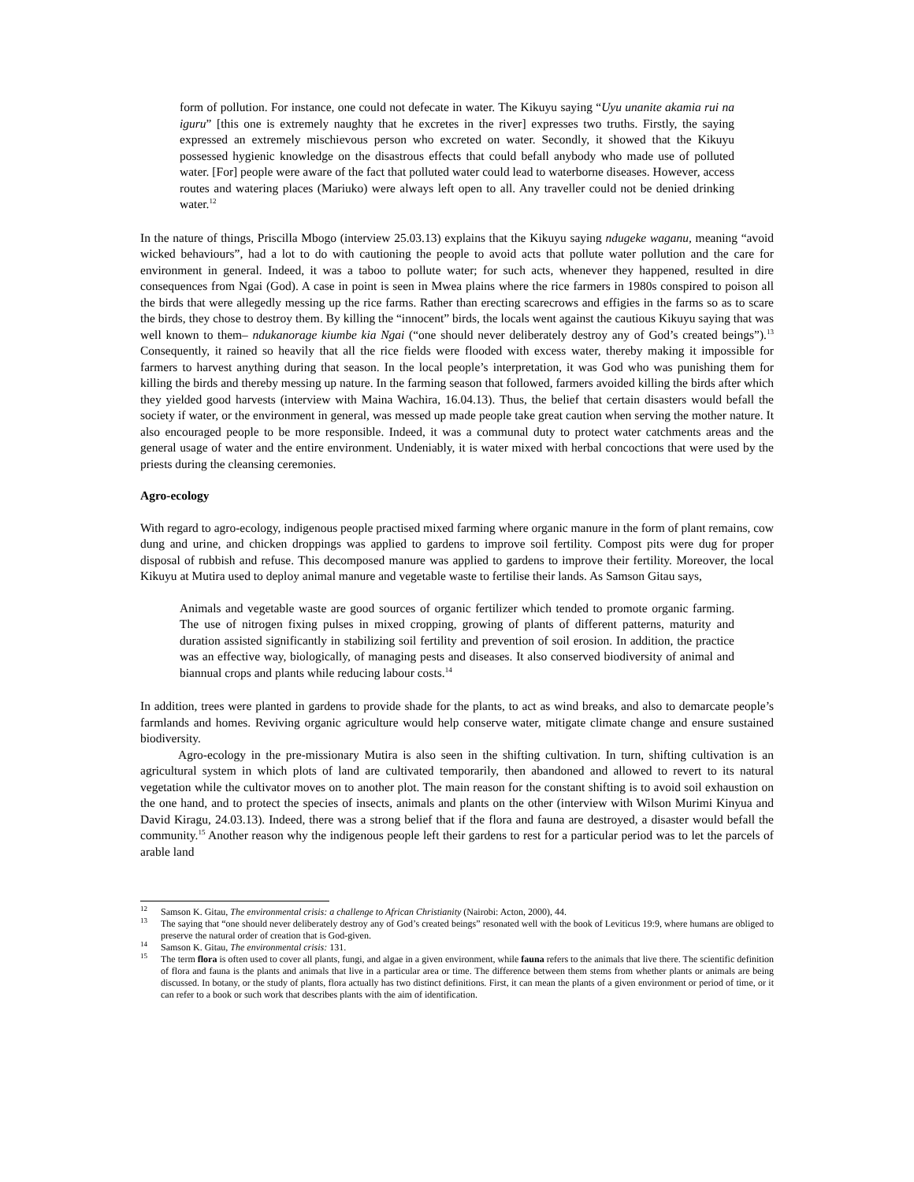form of pollution. For instance, one could not defecate in water. The Kikuyu saying “Uyu unanite akamia rui na iguru” [this one is extremely naughty that he excretes in the river] expresses two truths. Firstly, the saying expressed an extremely mischievous person who excreted on water. Secondly, it showed that the Kikuyu possessed hygienic knowledge on the disastrous effects that could befall anybody who made use of polluted water. [For] people were aware of the fact that polluted water could lead to waterborne diseases. However, access routes and watering places (Mariuko) were always left open to all. Any traveller could not be denied drinking water.<sup>12</sup>
In the nature of things, Priscilla Mbogo (interview 25.03.13) explains that the Kikuyu saying ndugeke waganu, meaning “avoid wicked behaviours”, had a lot to do with cautioning the people to avoid acts that pollute water pollution and the care for environment in general. Indeed, it was a taboo to pollute water; for such acts, whenever they happened, resulted in dire consequences from Ngai (God). A case in point is seen in Mwea plains where the rice farmers in 1980s conspired to poison all the birds that were allegedly messing up the rice farms. Rather than erecting scarecrows and effigies in the farms so as to scare the birds, they chose to destroy them. By killing the “innocent” birds, the locals went against the cautious Kikuyu saying that was well known to them– ndukanorage kiumbe kia Ngai (“one should never deliberately destroy any of God’s created beings”).<sup>13</sup> Consequently, it rained so heavily that all the rice fields were flooded with excess water, thereby making it impossible for farmers to harvest anything during that season. In the local people’s interpretation, it was God who was punishing them for killing the birds and thereby messing up nature. In the farming season that followed, farmers avoided killing the birds after which they yielded good harvests (interview with Maina Wachira, 16.04.13). Thus, the belief that certain disasters would befall the society if water, or the environment in general, was messed up made people take great caution when serving the mother nature. It also encouraged people to be more responsible. Indeed, it was a communal duty to protect water catchments areas and the general usage of water and the entire environment. Undeniably, it is water mixed with herbal concoctions that were used by the priests during the cleansing ceremonies.
Agro-ecology
With regard to agro-ecology, indigenous people practised mixed farming where organic manure in the form of plant remains, cow dung and urine, and chicken droppings was applied to gardens to improve soil fertility. Compost pits were dug for proper disposal of rubbish and refuse. This decomposed manure was applied to gardens to improve their fertility. Moreover, the local Kikuyu at Mutira used to deploy animal manure and vegetable waste to fertilise their lands. As Samson Gitau says,
Animals and vegetable waste are good sources of organic fertilizer which tended to promote organic farming. The use of nitrogen fixing pulses in mixed cropping, growing of plants of different patterns, maturity and duration assisted significantly in stabilizing soil fertility and prevention of soil erosion. In addition, the practice was an effective way, biologically, of managing pests and diseases. It also conserved biodiversity of animal and biannual crops and plants while reducing labour costs.<sup>14</sup>
In addition, trees were planted in gardens to provide shade for the plants, to act as wind breaks, and also to demarcate people’s farmlands and homes. Reviving organic agriculture would help conserve water, mitigate climate change and ensure sustained biodiversity.
Agro-ecology in the pre-missionary Mutira is also seen in the shifting cultivation. In turn, shifting cultivation is an agricultural system in which plots of land are cultivated temporarily, then abandoned and allowed to revert to its natural vegetation while the cultivator moves on to another plot. The main reason for the constant shifting is to avoid soil exhaustion on the one hand, and to protect the species of insects, animals and plants on the other (interview with Wilson Murimi Kinyua and David Kiragu, 24.03.13). Indeed, there was a strong belief that if the flora and fauna are destroyed, a disaster would befall the community.<sup>15</sup> Another reason why the indigenous people left their gardens to rest for a particular period was to let the parcels of arable land
<sup>12</sup> Samson K. Gitau, The environmental crisis: a challenge to African Christianity (Nairobi: Acton, 2000), 44.
<sup>13</sup> The saying that “one should never deliberately destroy any of God’s created beings” resonated well with the book of Leviticus 19:9, where humans are obliged to preserve the natural order of creation that is God-given.
<sup>14</sup> Samson K. Gitau, The environmental crisis: 131.
<sup>15</sup> The term flora is often used to cover all plants, fungi, and algae in a given environment, while fauna refers to the animals that live there. The scientific definition of flora and fauna is the plants and animals that live in a particular area or time. The difference between them stems from whether plants or animals are being discussed. In botany, or the study of plants, flora actually has two distinct definitions. First, it can mean the plants of a given environment or period of time, or it can refer to a book or such work that describes plants with the aim of identification.